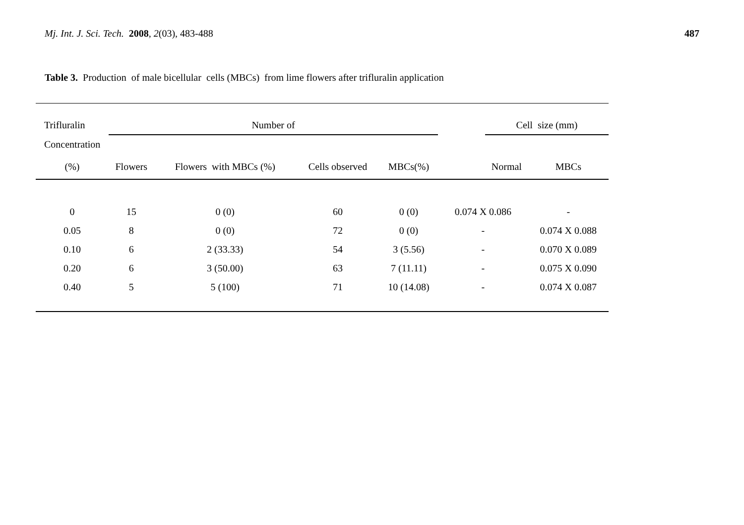Mj. Int. J. Sci. Tech. 2008, 2(03), 483-488
487
Table 3. Production of male bicellular cells (MBCs) from lime flowers after trifluralin application
| Trifluralin | Number of | | | | | Cell size (mm) | |
| --- | --- | --- | --- | --- | --- | --- | --- |
| Concentration | | | | | | | |
| (%) | Flowers | Flowers with MBCs (%) | Cells observed | MBCs(%) | | Normal | MBCs |
| 0 | 15 | 0 (0) | 60 | 0 (0) | 0.074 X 0.086 | | - |
| 0.05 | 8 | 0 (0) | 72 | 0 (0) | - | | 0.074 X 0.088 |
| 0.10 | 6 | 2 (33.33) | 54 | 3 (5.56) | - | | 0.070 X 0.089 |
| 0.20 | 6 | 3 (50.00) | 63 | 7 (11.11) | - | | 0.075 X 0.090 |
| 0.40 | 5 | 5 (100) | 71 | 10 (14.08) | - | | 0.074 X 0.087 |